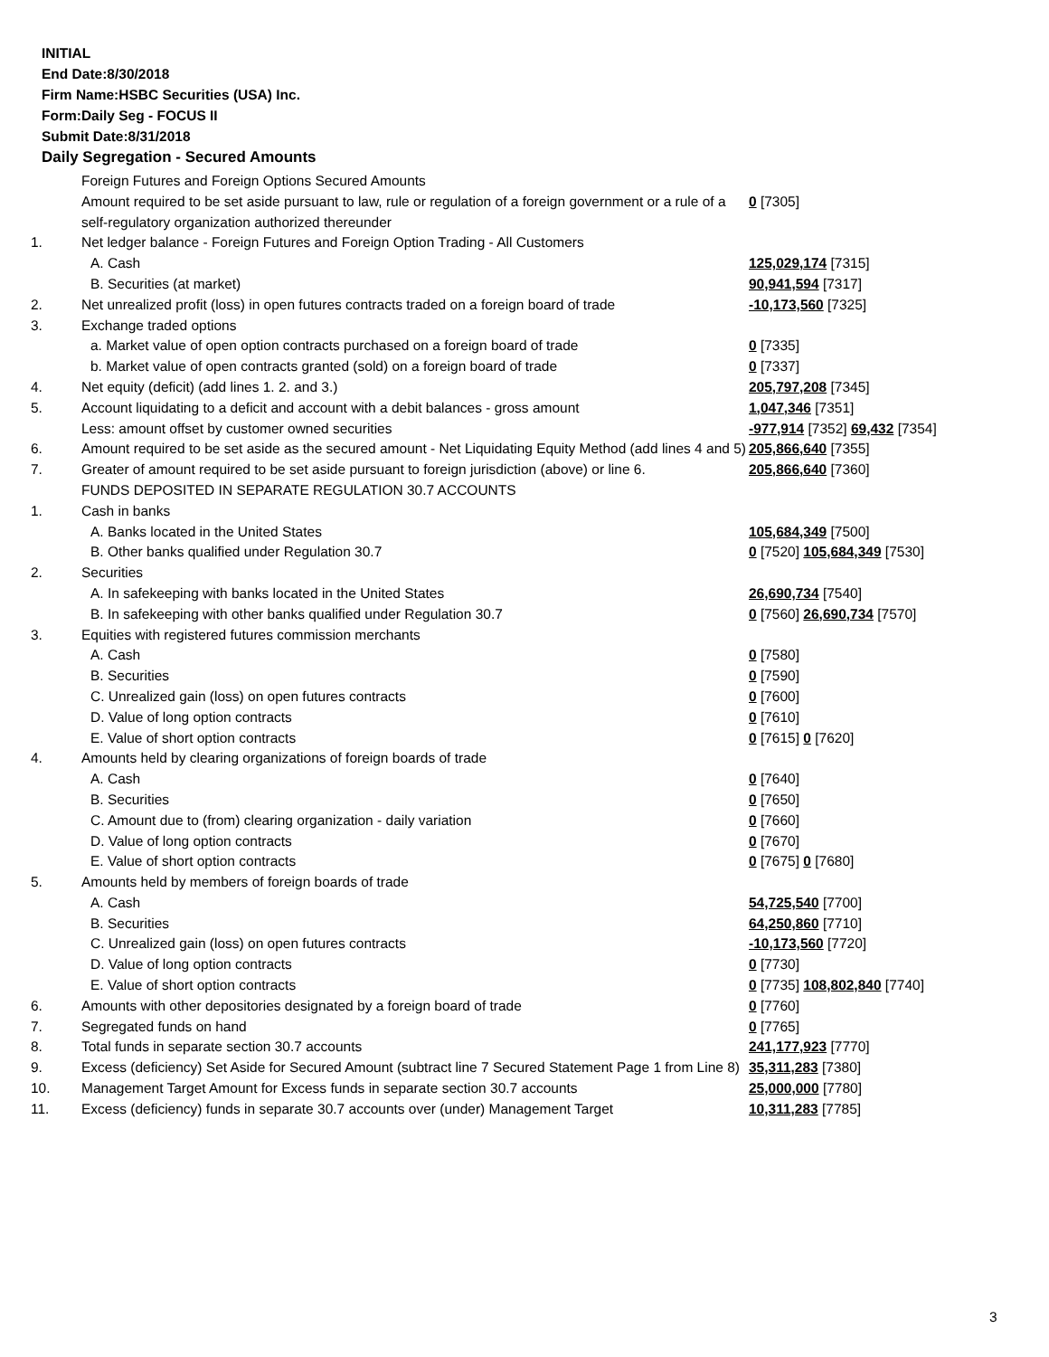INITIAL
End Date:8/30/2018
Firm Name:HSBC Securities (USA) Inc.
Form:Daily Seg - FOCUS II
Submit Date:8/31/2018
Daily Segregation - Secured Amounts
| | Foreign Futures and Foreign Options Secured Amounts | |
| | Amount required to be set aside pursuant to law, rule or regulation of a foreign government or a rule of a self-regulatory organization authorized thereunder | 0 [7305] |
| 1. | Net ledger balance - Foreign Futures and Foreign Option Trading - All Customers | |
| | A. Cash | 125,029,174 [7315] |
| | B. Securities (at market) | 90,941,594 [7317] |
| 2. | Net unrealized profit (loss) in open futures contracts traded on a foreign board of trade | -10,173,560 [7325] |
| 3. | Exchange traded options | |
| | a. Market value of open option contracts purchased on a foreign board of trade | 0 [7335] |
| | b. Market value of open contracts granted (sold) on a foreign board of trade | 0 [7337] |
| 4. | Net equity (deficit) (add lines 1. 2. and 3.) | 205,797,208 [7345] |
| 5. | Account liquidating to a deficit and account with a debit balances - gross amount | 1,047,346 [7351] |
| | Less: amount offset by customer owned securities | -977,914 [7352] 69,432 [7354] |
| 6. | Amount required to be set aside as the secured amount - Net Liquidating Equity Method (add lines 4 and 5) | 205,866,640 [7355] |
| 7. | Greater of amount required to be set aside pursuant to foreign jurisdiction (above) or line 6. | 205,866,640 [7360] |
| | FUNDS DEPOSITED IN SEPARATE REGULATION 30.7 ACCOUNTS | |
| 1. | Cash in banks | |
| | A. Banks located in the United States | 105,684,349 [7500] |
| | B. Other banks qualified under Regulation 30.7 | 0 [7520] 105,684,349 [7530] |
| 2. | Securities | |
| | A. In safekeeping with banks located in the United States | 26,690,734 [7540] |
| | B. In safekeeping with other banks qualified under Regulation 30.7 | 0 [7560] 26,690,734 [7570] |
| 3. | Equities with registered futures commission merchants | |
| | A. Cash | 0 [7580] |
| | B. Securities | 0 [7590] |
| | C. Unrealized gain (loss) on open futures contracts | 0 [7600] |
| | D. Value of long option contracts | 0 [7610] |
| | E. Value of short option contracts | 0 [7615] 0 [7620] |
| 4. | Amounts held by clearing organizations of foreign boards of trade | |
| | A. Cash | 0 [7640] |
| | B. Securities | 0 [7650] |
| | C. Amount due to (from) clearing organization - daily variation | 0 [7660] |
| | D. Value of long option contracts | 0 [7670] |
| | E. Value of short option contracts | 0 [7675] 0 [7680] |
| 5. | Amounts held by members of foreign boards of trade | |
| | A. Cash | 54,725,540 [7700] |
| | B. Securities | 64,250,860 [7710] |
| | C. Unrealized gain (loss) on open futures contracts | -10,173,560 [7720] |
| | D. Value of long option contracts | 0 [7730] |
| | E. Value of short option contracts | 0 [7735] 108,802,840 [7740] |
| 6. | Amounts with other depositories designated by a foreign board of trade | 0 [7760] |
| 7. | Segregated funds on hand | 0 [7765] |
| 8. | Total funds in separate section 30.7 accounts | 241,177,923 [7770] |
| 9. | Excess (deficiency) Set Aside for Secured Amount (subtract line 7 Secured Statement Page 1 from Line 8) | 35,311,283 [7380] |
| 10. | Management Target Amount for Excess funds in separate section 30.7 accounts | 25,000,000 [7780] |
| 11. | Excess (deficiency) funds in separate 30.7 accounts over (under) Management Target | 10,311,283 [7785] |
3